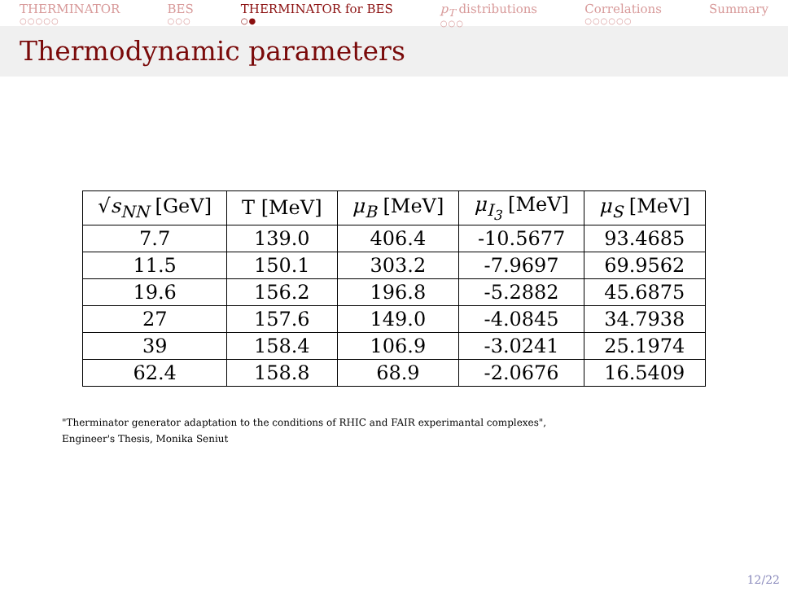THERMINATOR
○○○○○
BES
○○○
THERMINATOR for BES
○●
p<sub>T</sub> distributions
○○○
Correlations
○○○○○○
Summary
Thermodynamic parameters
| √ s<sub>NN</sub> [GeV] | T [MeV] | μ<sub>B</sub> [MeV] | μ<sub>I<sub>3</sub></sub> [MeV] | μ<sub>S</sub> [MeV] |
| --- | --- | --- | --- | --- |
| 7.7 | 139.0 | 406.4 | -10.5677 | 93.4685 |
| 11.5 | 150.1 | 303.2 | -7.9697 | 69.9562 |
| 19.6 | 156.2 | 196.8 | -5.2882 | 45.6875 |
| 27 | 157.6 | 149.0 | -4.0845 | 34.7938 |
| 39 | 158.4 | 106.9 | -3.0241 | 25.1974 |
| 62.4 | 158.8 | 68.9 | -2.0676 | 16.5409 |
"Therminator generator adaptation to the conditions of RHIC and FAIR experimantal complexes",
Engineer's Thesis, Monika Seniut
12/22